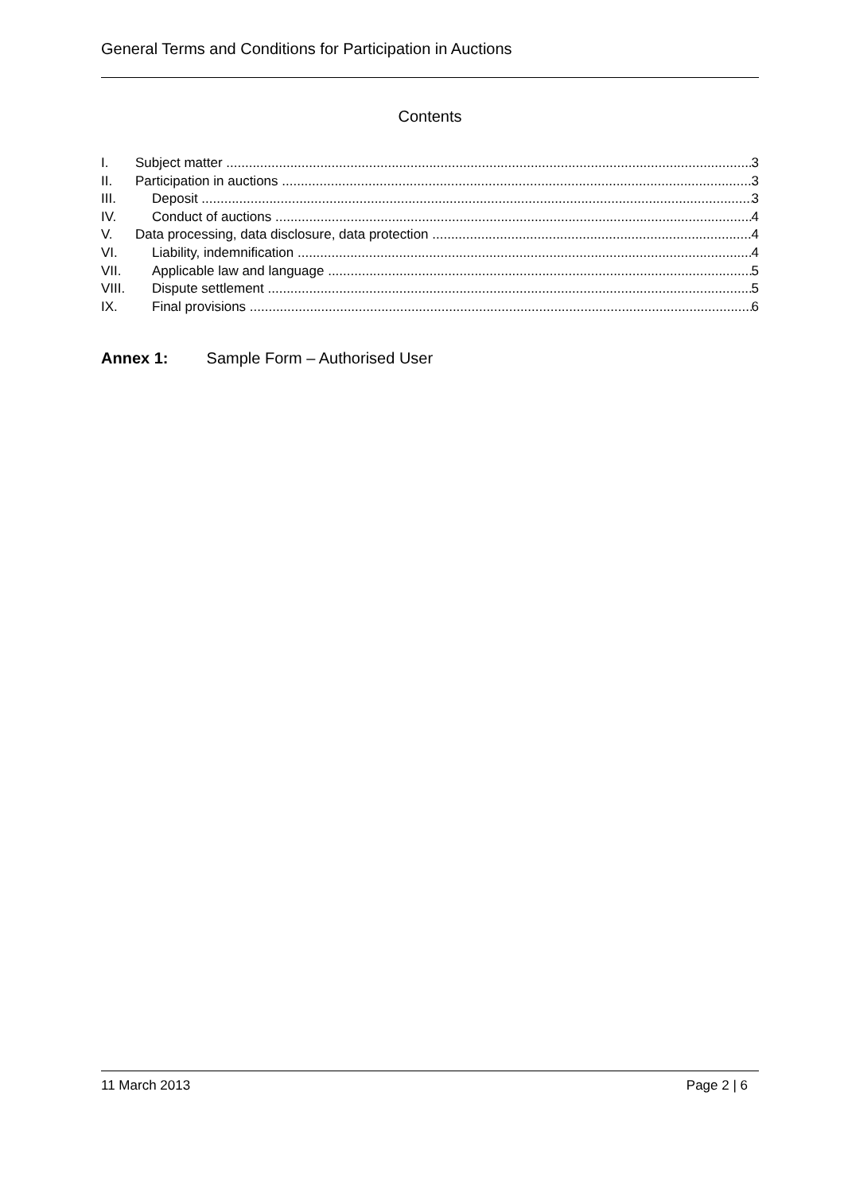General Terms and Conditions for Participation in Auctions
Contents
I. Subject matter 3
II. Participation in auctions 3
III. Deposit 3
IV. Conduct of auctions 4
V. Data processing, data disclosure, data protection 4
VI. Liability, indemnification 4
VII. Applicable law and language 5
VIII. Dispute settlement 5
IX. Final provisions 6
Annex 1: Sample Form – Authorised User
11 March 2013 Page 2 | 6